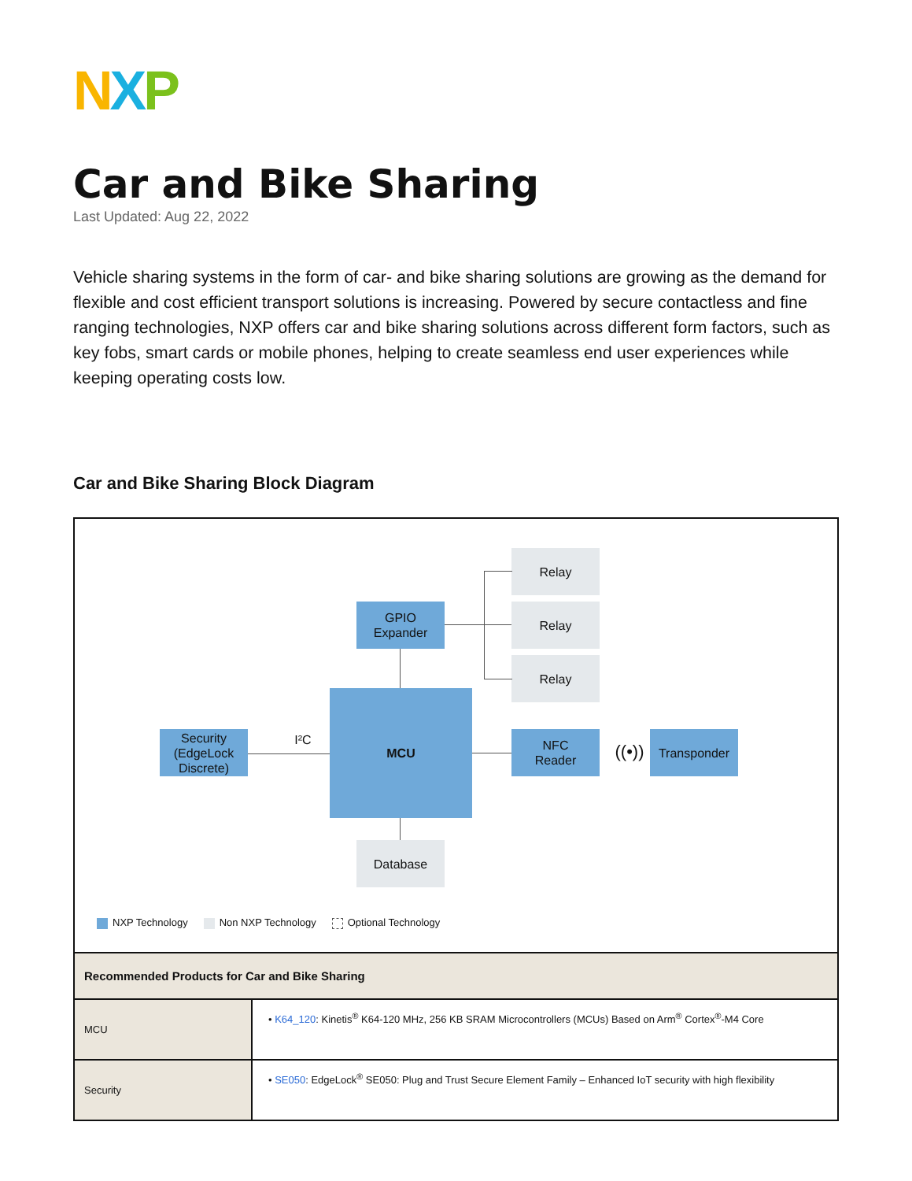NXP
Car and Bike Sharing
Last Updated: Aug 22, 2022
Vehicle sharing systems in the form of car- and bike sharing solutions are growing as the demand for flexible and cost efficient transport solutions is increasing. Powered by secure contactless and fine ranging technologies, NXP offers car and bike sharing solutions across different form factors, such as key fobs, smart cards or mobile phones, helping to create seamless end user experiences while keeping operating costs low.
Car and Bike Sharing Block Diagram
Relay
GPIO
Expander
Relay
Relay
Security
(EdgeLock
Discrete)
I²C
MCU
NFC
Reader
((•))
Transponder
Database
NXP Technology Non NXP Technology Optional Technology
| Recommended Products for Car and Bike Sharing | |
| --- | --- |
| MCU | • K64_120 : Kinetis<sup>®</sup> K64-120 MHz, 256 KB SRAM Microcontrollers (MCUs) Based on Arm<sup>®</sup> Cortex<sup>®</sup>-M4 Core |
| Security | • SE050 : EdgeLock<sup>®</sup> SE050: Plug and Trust Secure Element Family – Enhanced IoT security with high flexibility |